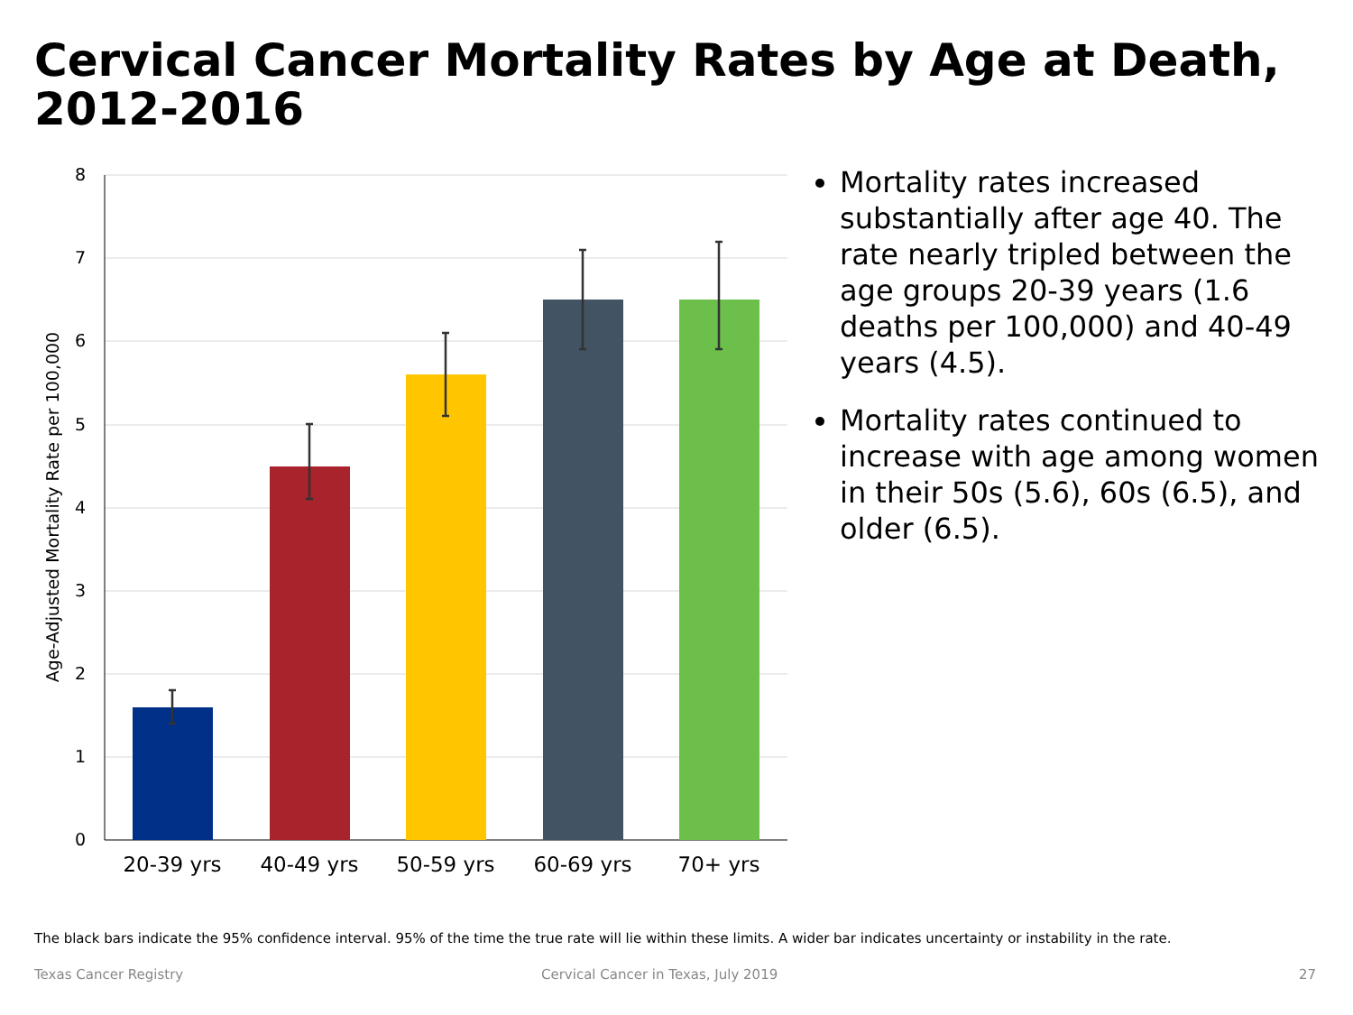Cervical Cancer Mortality Rates by Age at Death, 2012-2016
8
7
6
5
4
3
2
1
0
Age-Adjusted Mortality Rate per 100,000
20-39 yrs
40-49 yrs
50-59 yrs
60-69 yrs
70+ yrs
Mortality rates increased substantially after age 40. The rate nearly tripled between the age groups 20-39 years (1.6 deaths per 100,000) and 40-49 years (4.5).
Mortality rates continued to increase with age among women in their 50s (5.6), 60s (6.5), and older (6.5).
The black bars indicate the 95% confidence interval. 95% of the time the true rate will lie within these limits. A wider bar indicates uncertainty or instability in the rate.
Texas Cancer Registry
Cervical Cancer in Texas, July 2019
27